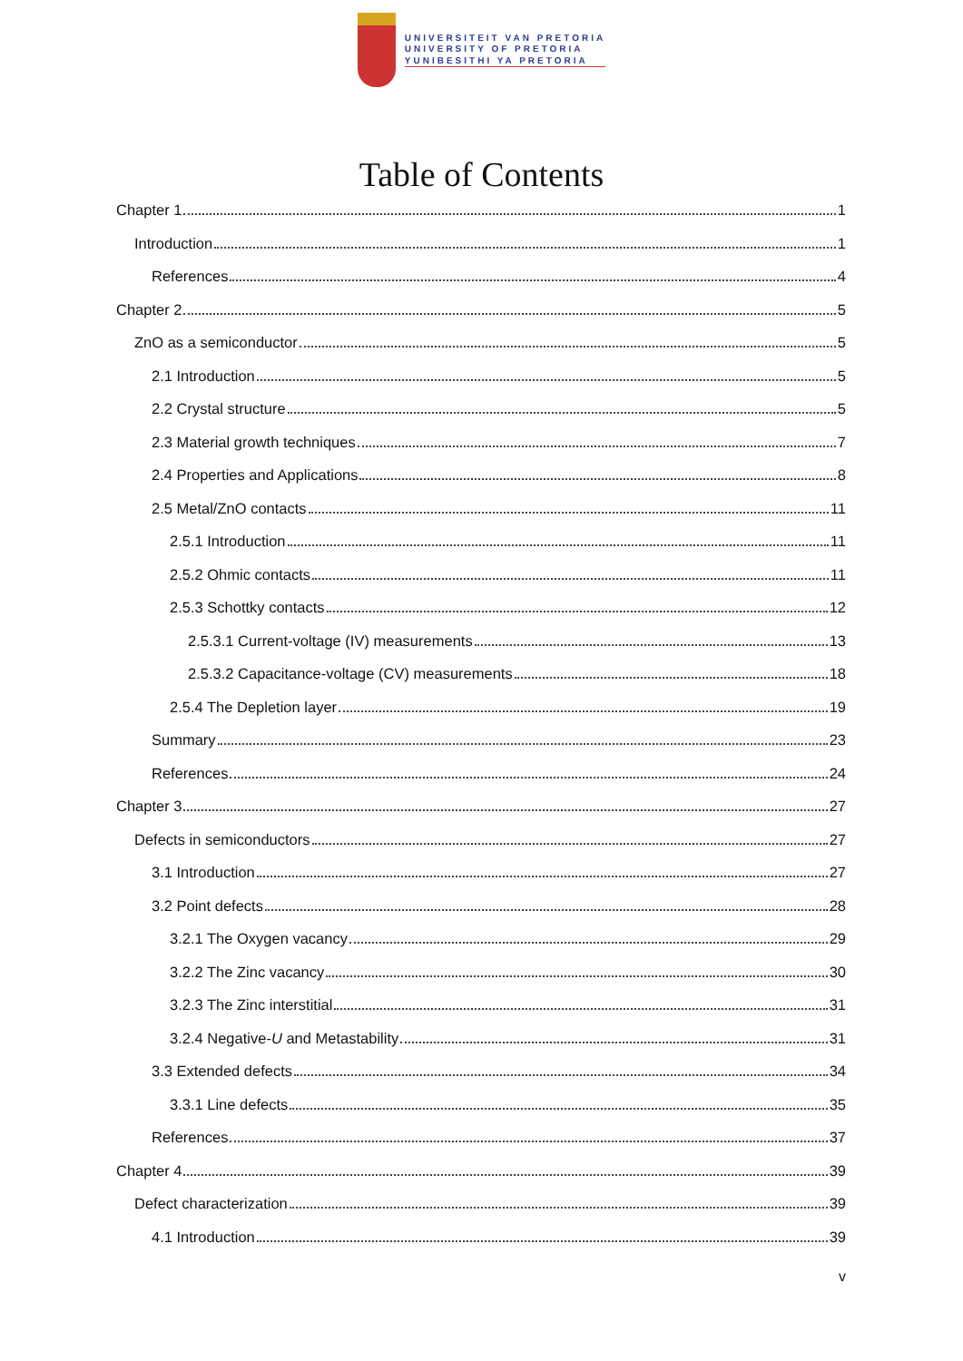UNIVERSITEIT VAN PRETORIA
UNIVERSITY OF PRETORIA
YUNIBESITHI YA PRETORIA
Table of Contents
Chapter 1 1
Introduction 1
References 4
Chapter 2 5
ZnO as a semiconductor 5
2.1 Introduction 5
2.2 Crystal structure 5
2.3 Material growth techniques 7
2.4 Properties and Applications 8
2.5 Metal/ZnO contacts 11
2.5.1 Introduction 11
2.5.2 Ohmic contacts 11
2.5.3 Schottky contacts 12
2.5.3.1 Current-voltage (IV) measurements 13
2.5.3.2 Capacitance-voltage (CV) measurements 18
2.5.4 The Depletion layer 19
Summary 23
References 24
Chapter 3 27
Defects in semiconductors 27
3.1 Introduction 27
3.2 Point defects 28
3.2.1 The Oxygen vacancy 29
3.2.2 The Zinc vacancy 30
3.2.3 The Zinc interstitial 31
3.2.4 Negative-U and Metastability 31
3.3 Extended defects 34
3.3.1 Line defects 35
References 37
Chapter 4 39
Defect characterization 39
4.1 Introduction 39
v